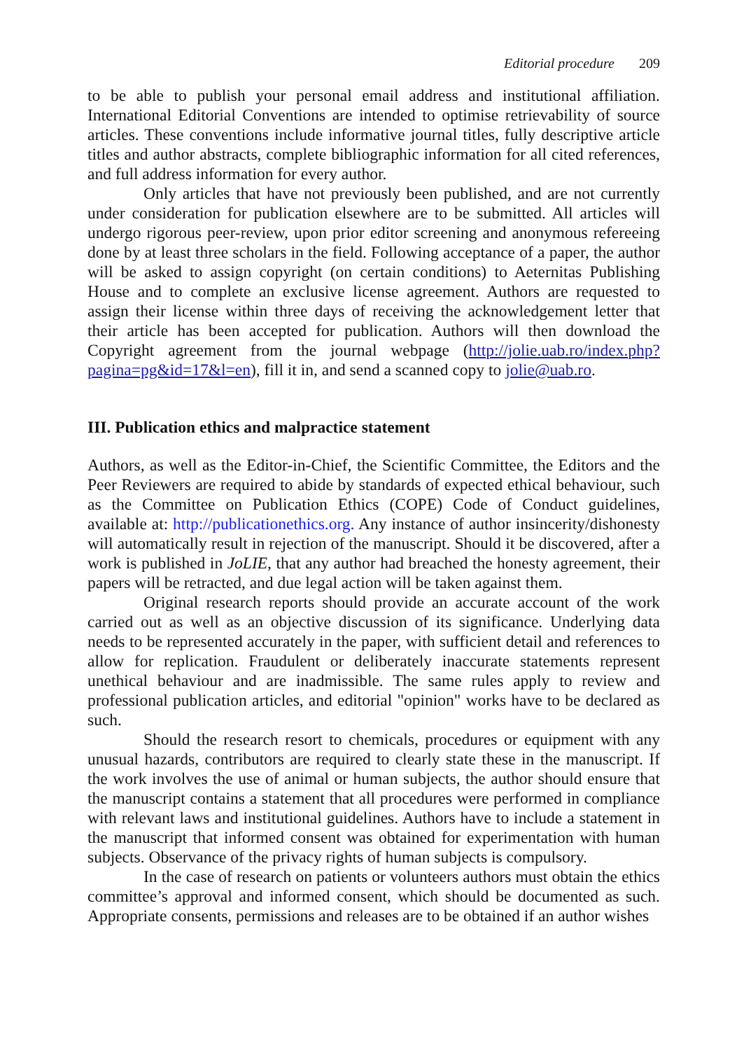Editorial procedure 209
to be able to publish your personal email address and institutional affiliation. International Editorial Conventions are intended to optimise retrievability of source articles. These conventions include informative journal titles, fully descriptive article titles and author abstracts, complete bibliographic information for all cited references, and full address information for every author.
Only articles that have not previously been published, and are not currently under consideration for publication elsewhere are to be submitted. All articles will undergo rigorous peer-review, upon prior editor screening and anonymous refereeing done by at least three scholars in the field. Following acceptance of a paper, the author will be asked to assign copyright (on certain conditions) to Aeternitas Publishing House and to complete an exclusive license agreement. Authors are requested to assign their license within three days of receiving the acknowledgement letter that their article has been accepted for publication. Authors will then download the Copyright agreement from the journal webpage (http://jolie.uab.ro/index.php?pagina=pg&id=17&l=en), fill it in, and send a scanned copy to jolie@uab.ro.
III. Publication ethics and malpractice statement
Authors, as well as the Editor-in-Chief, the Scientific Committee, the Editors and the Peer Reviewers are required to abide by standards of expected ethical behaviour, such as the Committee on Publication Ethics (COPE) Code of Conduct guidelines, available at: http://publicationethics.org. Any instance of author insincerity/dishonesty will automatically result in rejection of the manuscript. Should it be discovered, after a work is published in JoLIE, that any author had breached the honesty agreement, their papers will be retracted, and due legal action will be taken against them.
Original research reports should provide an accurate account of the work carried out as well as an objective discussion of its significance. Underlying data needs to be represented accurately in the paper, with sufficient detail and references to allow for replication. Fraudulent or deliberately inaccurate statements represent unethical behaviour and are inadmissible. The same rules apply to review and professional publication articles, and editorial "opinion" works have to be declared as such.
Should the research resort to chemicals, procedures or equipment with any unusual hazards, contributors are required to clearly state these in the manuscript. If the work involves the use of animal or human subjects, the author should ensure that the manuscript contains a statement that all procedures were performed in compliance with relevant laws and institutional guidelines. Authors have to include a statement in the manuscript that informed consent was obtained for experimentation with human subjects. Observance of the privacy rights of human subjects is compulsory.
In the case of research on patients or volunteers authors must obtain the ethics committee’s approval and informed consent, which should be documented as such. Appropriate consents, permissions and releases are to be obtained if an author wishes